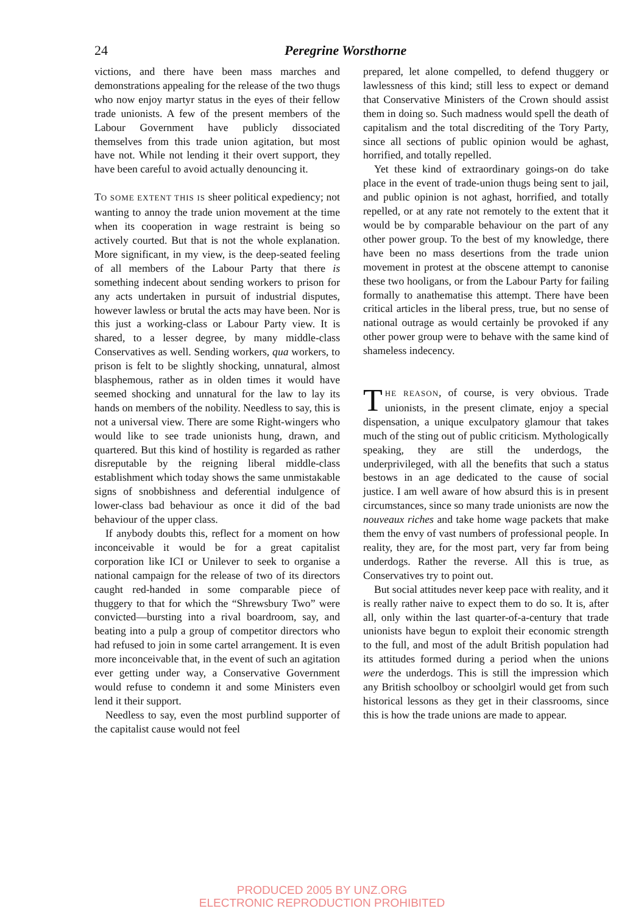24 Peregrine Worsthorne
victions, and there have been mass marches and demonstrations appealing for the release of the two thugs who now enjoy martyr status in the eyes of their fellow trade unionists. A few of the present members of the Labour Government have publicly dissociated themselves from this trade union agitation, but most have not. While not lending it their overt support, they have been careful to avoid actually denouncing it.
TO SOME EXTENT THIS IS sheer political expediency; not wanting to annoy the trade union movement at the time when its cooperation in wage restraint is being so actively courted. But that is not the whole explanation. More significant, in my view, is the deep-seated feeling of all members of the Labour Party that there is something indecent about sending workers to prison for any acts undertaken in pursuit of industrial disputes, however lawless or brutal the acts may have been. Nor is this just a working-class or Labour Party view. It is shared, to a lesser degree, by many middle-class Conservatives as well. Sending workers, qua workers, to prison is felt to be slightly shocking, unnatural, almost blasphemous, rather as in olden times it would have seemed shocking and unnatural for the law to lay its hands on members of the nobility. Needless to say, this is not a universal view. There are some Right-wingers who would like to see trade unionists hung, drawn, and quartered. But this kind of hostility is regarded as rather disreputable by the reigning liberal middle-class establishment which today shows the same unmistakable signs of snobbishness and deferential indulgence of lower-class bad behaviour as once it did of the bad behaviour of the upper class.
If anybody doubts this, reflect for a moment on how inconceivable it would be for a great capitalist corporation like ICI or Unilever to seek to organise a national campaign for the release of two of its directors caught red-handed in some comparable piece of thuggery to that for which the “Shrewsbury Two” were convicted—bursting into a rival boardroom, say, and beating into a pulp a group of competitor directors who had refused to join in some cartel arrangement. It is even more inconceivable that, in the event of such an agitation ever getting under way, a Conservative Government would refuse to condemn it and some Ministers even lend it their support.
Needless to say, even the most purblind supporter of the capitalist cause would not feel
prepared, let alone compelled, to defend thuggery or lawlessness of this kind; still less to expect or demand that Conservative Ministers of the Crown should assist them in doing so. Such madness would spell the death of capitalism and the total discrediting of the Tory Party, since all sections of public opinion would be aghast, horrified, and totally repelled.
Yet these kind of extraordinary goings-on do take place in the event of trade-union thugs being sent to jail, and public opinion is not aghast, horrified, and totally repelled, or at any rate not remotely to the extent that it would be by comparable behaviour on the part of any other power group. To the best of my knowledge, there have been no mass desertions from the trade union movement in protest at the obscene attempt to canonise these two hooligans, or from the Labour Party for failing formally to anathematise this attempt. There have been critical articles in the liberal press, true, but no sense of national outrage as would certainly be provoked if any other power group were to behave with the same kind of shameless indecency.
THE REASON, of course, is very obvious. Trade unionists, in the present climate, enjoy a special dispensation, a unique exculpatory glamour that takes much of the sting out of public criticism. Mythologically speaking, they are still the underdogs, the underprivileged, with all the benefits that such a status bestows in an age dedicated to the cause of social justice. I am well aware of how absurd this is in present circumstances, since so many trade unionists are now the nouveaux riches and take home wage packets that make them the envy of vast numbers of professional people. In reality, they are, for the most part, very far from being underdogs. Rather the reverse. All this is true, as Conservatives try to point out.
But social attitudes never keep pace with reality, and it is really rather naive to expect them to do so. It is, after all, only within the last quarter-of-a-century that trade unionists have begun to exploit their economic strength to the full, and most of the adult British population had its attitudes formed during a period when the unions were the underdogs. This is still the impression which any British schoolboy or schoolgirl would get from such historical lessons as they get in their classrooms, since this is how the trade unions are made to appear.
PRODUCED 2005 BY UNZ.ORG
ELECTRONIC REPRODUCTION PROHIBITED